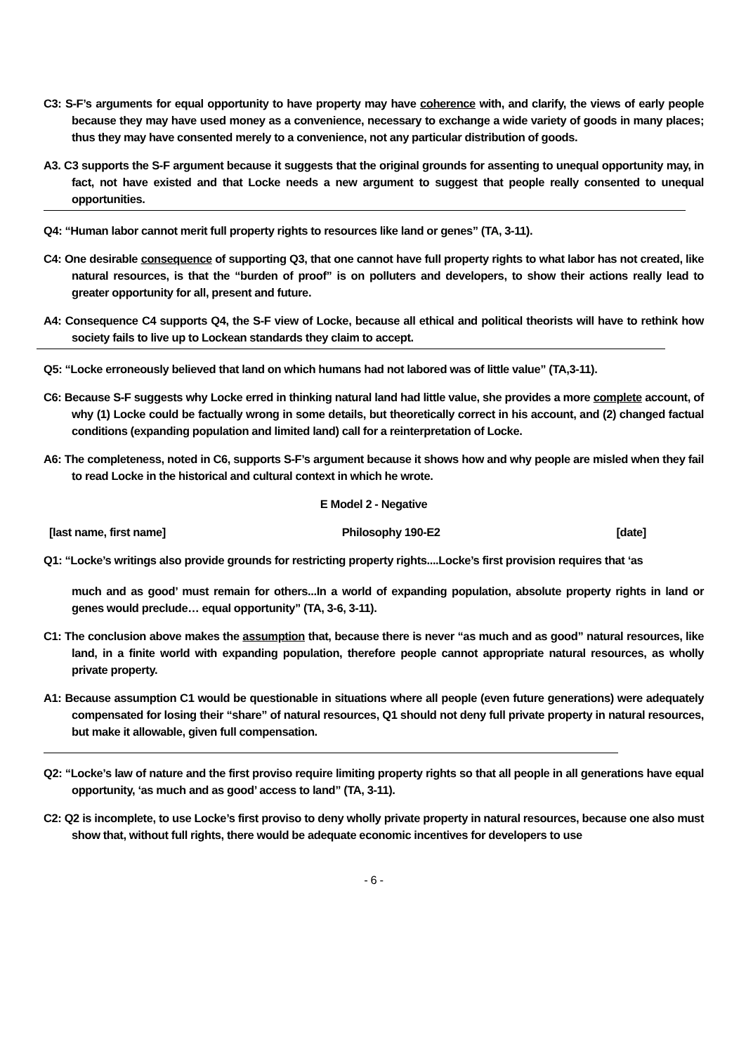C3: S-F’s arguments for equal opportunity to have property may have coherence with, and clarify, the views of early people because they may have used money as a convenience, necessary to exchange a wide variety of goods in many places; thus they may have consented merely to a convenience, not any particular distribution of goods.
A3. C3 supports the S-F argument because it suggests that the original grounds for assenting to unequal opportunity may, in fact, not have existed and that Locke needs a new argument to suggest that people really consented to unequal opportunities.
Q4: “Human labor cannot merit full property rights to resources like land or genes” (TA, 3-11).
C4: One desirable consequence of supporting Q3, that one cannot have full property rights to what labor has not created, like natural resources, is that the “burden of proof” is on polluters and developers, to show their actions really lead to greater opportunity for all, present and future.
A4: Consequence C4 supports Q4, the S-F view of Locke, because all ethical and political theorists will have to rethink how society fails to live up to Lockean standards they claim to accept.
Q5: “Locke erroneously believed that land on which humans had not labored was of little value” (TA,3-11).
C6: Because S-F suggests why Locke erred in thinking natural land had little value, she provides a more complete account, of why (1) Locke could be factually wrong in some details, but theoretically correct in his account, and (2) changed factual conditions (expanding population and limited land) call for a reinterpretation of Locke.
A6: The completeness, noted in C6, supports S-F’s argument because it shows how and why people are misled when they fail to read Locke in the historical and cultural context in which he wrote.
E Model 2 - Negative
[last name, first name] Philosophy 190-E2 [date]
Q1: “Locke’s writings also provide grounds for restricting property rights....Locke’s first provision requires that ‘as
much and as good’ must remain for others...In a world of expanding population, absolute property rights in land or genes would preclude… equal opportunity” (TA, 3-6, 3-11).
C1: The conclusion above makes the assumption that, because there is never “as much and as good” natural resources, like land, in a finite world with expanding population, therefore people cannot appropriate natural resources, as wholly private property.
A1: Because assumption C1 would be questionable in situations where all people (even future generations) were adequately compensated for losing their “share” of natural resources, Q1 should not deny full private property in natural resources, but make it allowable, given full compensation.
Q2: “Locke’s law of nature and the first proviso require limiting property rights so that all people in all generations have equal opportunity, ‘as much and as good’ access to land” (TA, 3-11).
C2: Q2 is incomplete, to use Locke’s first proviso to deny wholly private property in natural resources, because one also must show that, without full rights, there would be adequate economic incentives for developers to use
- 6 -